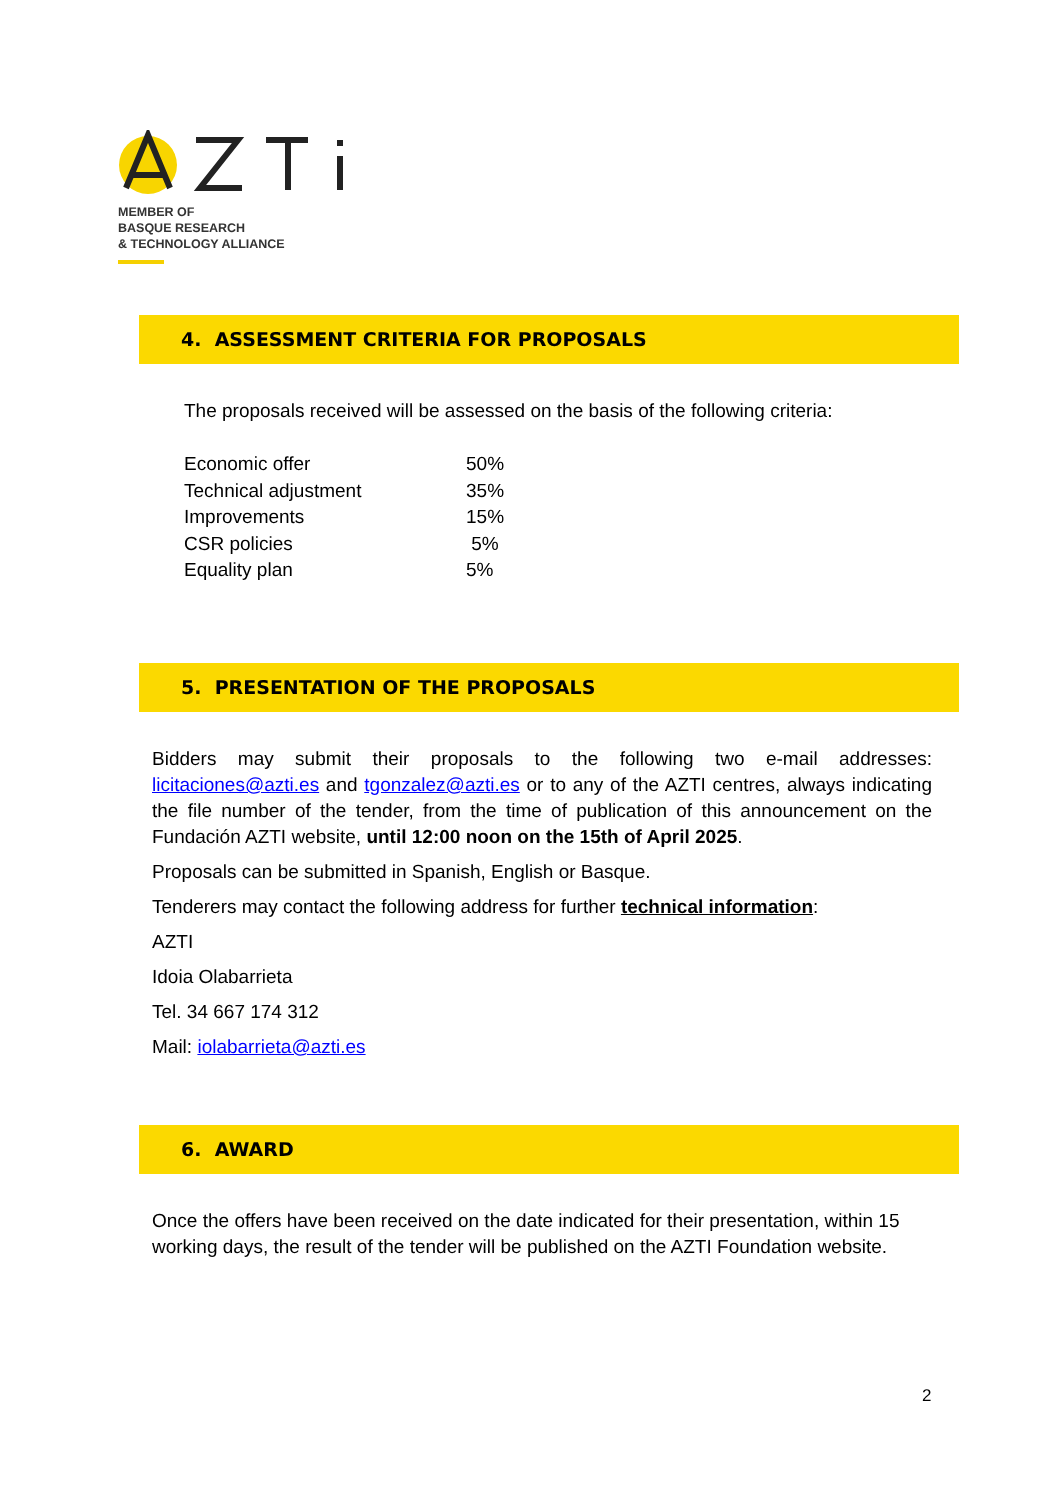MEMBER OF
BASQUE RESEARCH
& TECHNOLOGY ALLIANCE
4. ASSESSMENT CRITERIA FOR PROPOSALS
The proposals received will be assessed on the basis of the following criteria:
| Economic offer | 50% |
| Technical adjustment | 35% |
| Improvements | 15% |
| CSR policies | 5% |
| Equality plan | 5% |
5. PRESENTATION OF THE PROPOSALS
Bidders may submit their proposals to the following two e-mail addresses: licitaciones@azti.es and tgonzalez@azti.es or to any of the AZTI centres, always indicating the file number of the tender, from the time of publication of this announcement on the Fundación AZTI website, until 12:00 noon on the 15th of April 2025.
Proposals can be submitted in Spanish, English or Basque.
Tenderers may contact the following address for further technical information:
AZTI
Idoia Olabarrieta
Tel. 34 667 174 312
Mail: iolabarrieta@azti.es
6. AWARD
Once the offers have been received on the date indicated for their presentation, within 15 working days, the result of the tender will be published on the AZTI Foundation website.
2